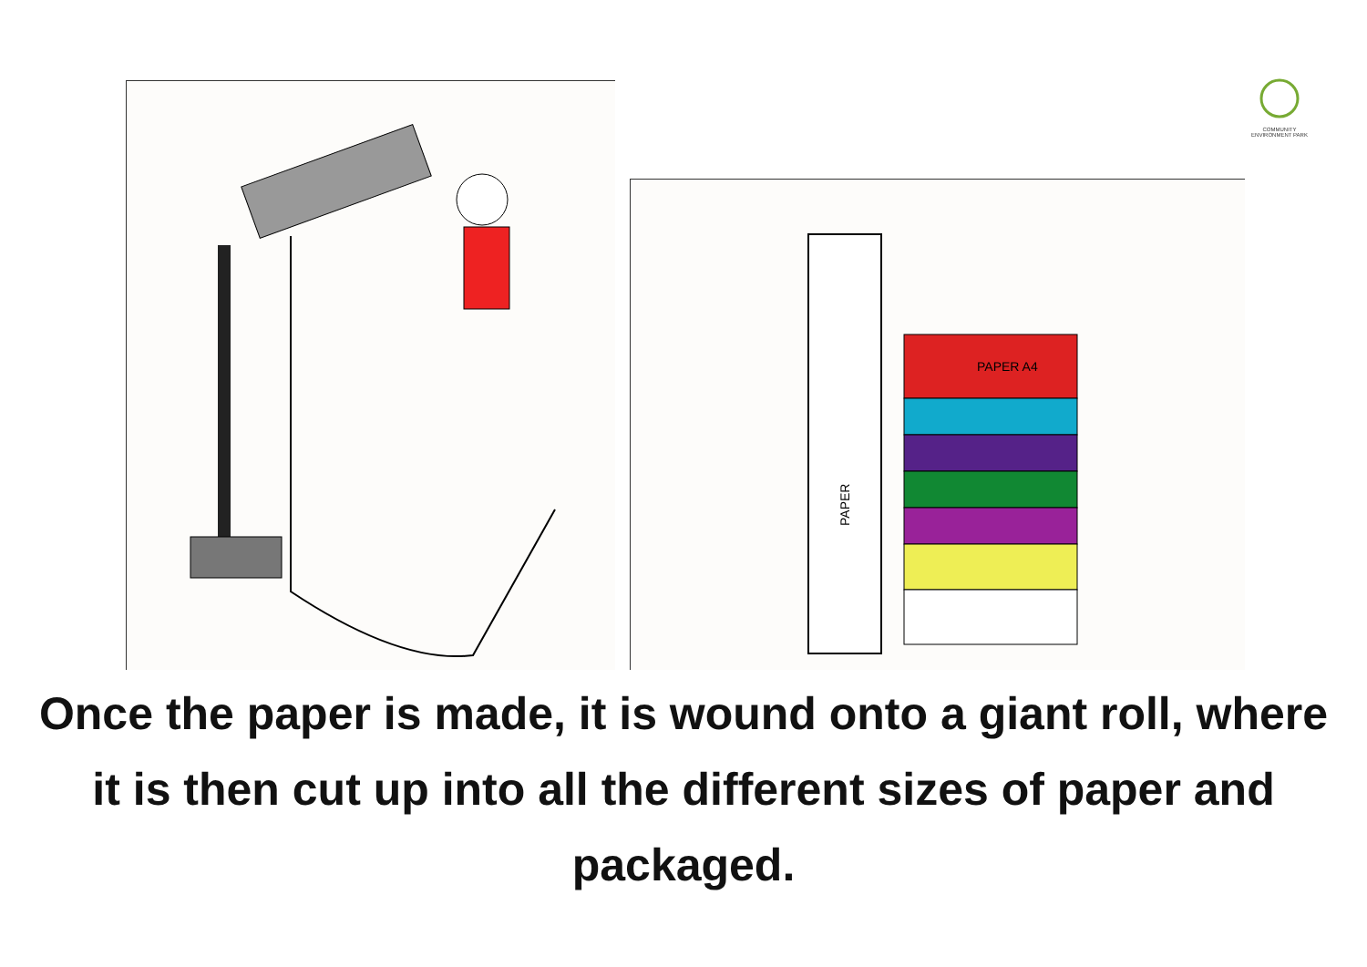COMMUNITY ENVIRONMENT PARK
PAPER A4
PAPER
Once the paper is made, it is wound onto a giant roll, where it is then cut up into all the different sizes of paper and packaged.